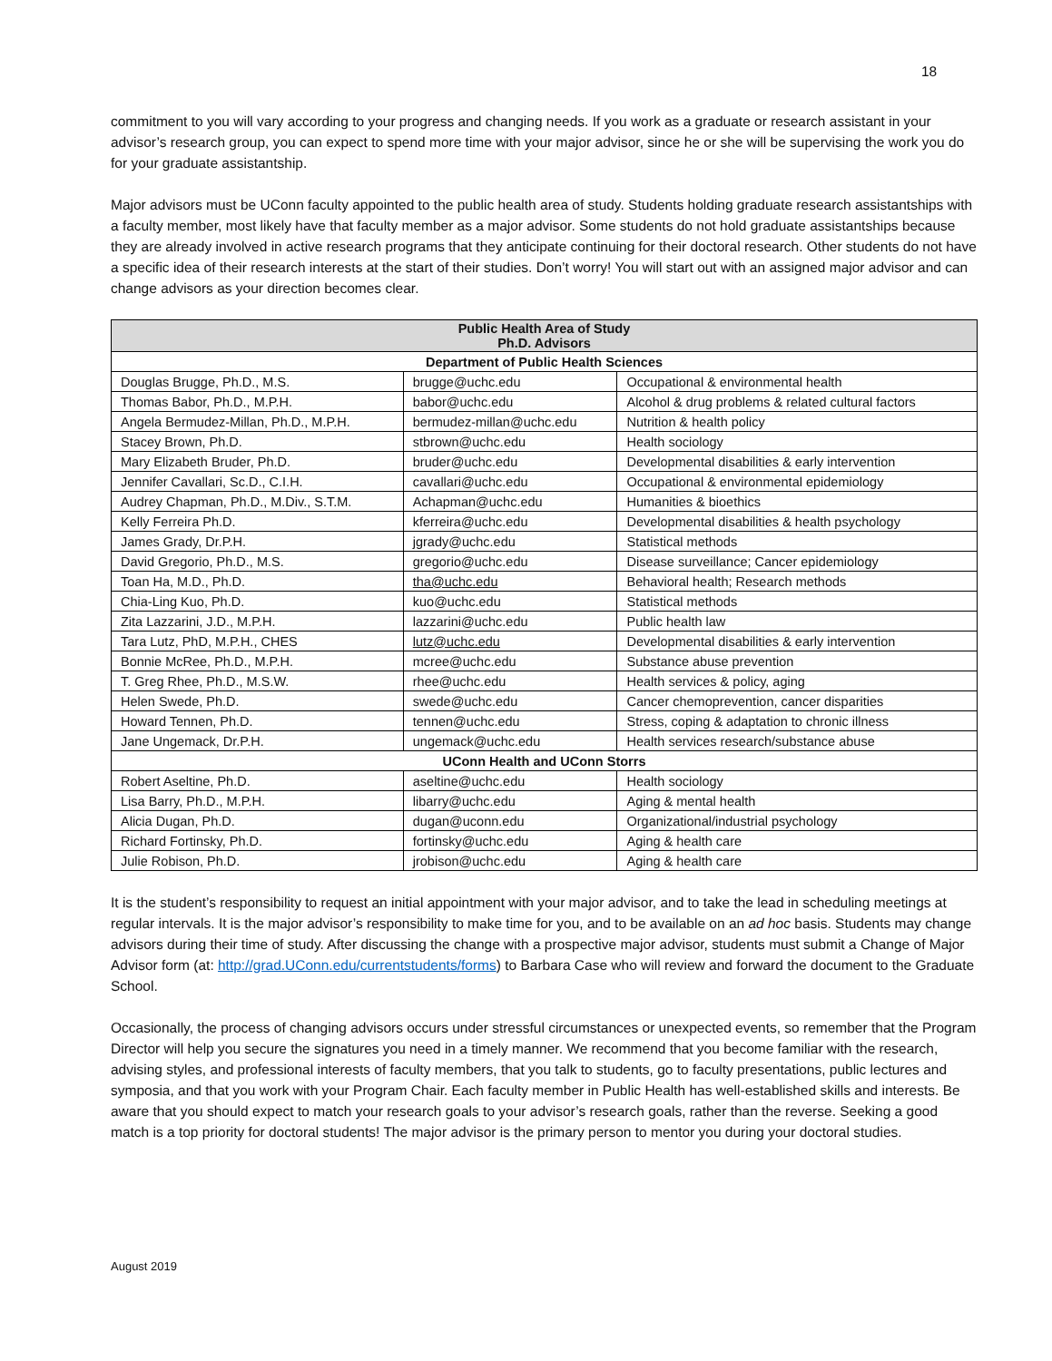18
commitment to you will vary according to your progress and changing needs. If you work as a graduate or research assistant in your advisor’s research group, you can expect to spend more time with your major advisor, since he or she will be supervising the work you do for your graduate assistantship.
Major advisors must be UConn faculty appointed to the public health area of study. Students holding graduate research assistantships with a faculty member, most likely have that faculty member as a major advisor. Some students do not hold graduate assistantships because they are already involved in active research programs that they anticipate continuing for their doctoral research. Other students do not have a specific idea of their research interests at the start of their studies. Don’t worry! You will start out with an assigned major advisor and can change advisors as your direction becomes clear.
| Public Health Area of Study Ph.D. Advisors | | |
| --- | --- | --- |
| Department of Public Health Sciences | | |
| Douglas Brugge, Ph.D., M.S. | brugge@uchc.edu | Occupational & environmental health |
| Thomas Babor, Ph.D., M.P.H. | babor@uchc.edu | Alcohol & drug problems & related cultural factors |
| Angela Bermudez-Millan, Ph.D., M.P.H. | bermudez-millan@uchc.edu | Nutrition & health policy |
| Stacey Brown, Ph.D. | stbrown@uchc.edu | Health sociology |
| Mary Elizabeth Bruder, Ph.D. | bruder@uchc.edu | Developmental disabilities & early intervention |
| Jennifer Cavallari, Sc.D., C.I.H. | cavallari@uchc.edu | Occupational & environmental epidemiology |
| Audrey Chapman, Ph.D., M.Div., S.T.M. | Achapman@uchc.edu | Humanities & bioethics |
| Kelly Ferreira Ph.D. | kferreira@uchc.edu | Developmental disabilities & health psychology |
| James Grady, Dr.P.H. | jgrady@uchc.edu | Statistical methods |
| David Gregorio, Ph.D., M.S. | gregorio@uchc.edu | Disease surveillance; Cancer epidemiology |
| Toan Ha, M.D., Ph.D. | tha@uchc.edu | Behavioral health; Research methods |
| Chia-Ling Kuo, Ph.D. | kuo@uchc.edu | Statistical methods |
| Zita Lazzarini, J.D., M.P.H. | lazzarini@uchc.edu | Public health law |
| Tara Lutz, PhD, M.P.H., CHES | lutz@uchc.edu | Developmental disabilities & early intervention |
| Bonnie McRee, Ph.D., M.P.H. | mcree@uchc.edu | Substance abuse prevention |
| T. Greg Rhee, Ph.D., M.S.W. | rhee@uchc.edu | Health services & policy, aging |
| Helen Swede, Ph.D. | swede@uchc.edu | Cancer chemoprevention, cancer disparities |
| Howard Tennen, Ph.D. | tennen@uchc.edu | Stress, coping & adaptation to chronic illness |
| Jane Ungemack, Dr.P.H. | ungemack@uchc.edu | Health services research/substance abuse |
| UConn Health and UConn Storrs | | |
| Robert Aseltine, Ph.D. | aseltine@uchc.edu | Health sociology |
| Lisa Barry, Ph.D., M.P.H. | libarry@uchc.edu | Aging & mental health |
| Alicia Dugan, Ph.D. | dugan@uconn.edu | Organizational/industrial psychology |
| Richard Fortinsky, Ph.D. | fortinsky@uchc.edu | Aging & health care |
| Julie Robison, Ph.D. | jrobison@uchc.edu | Aging & health care |
It is the student’s responsibility to request an initial appointment with your major advisor, and to take the lead in scheduling meetings at regular intervals. It is the major advisor’s responsibility to make time for you, and to be available on an ad hoc basis. Students may change advisors during their time of study. After discussing the change with a prospective major advisor, students must submit a Change of Major Advisor form (at: http://grad.UConn.edu/currentstudents/forms) to Barbara Case who will review and forward the document to the Graduate School.
Occasionally, the process of changing advisors occurs under stressful circumstances or unexpected events, so remember that the Program Director will help you secure the signatures you need in a timely manner. We recommend that you become familiar with the research, advising styles, and professional interests of faculty members, that you talk to students, go to faculty presentations, public lectures and symposia, and that you work with your Program Chair. Each faculty member in Public Health has well-established skills and interests. Be aware that you should expect to match your research goals to your advisor’s research goals, rather than the reverse. Seeking a good match is a top priority for doctoral students! The major advisor is the primary person to mentor you during your doctoral studies.
August 2019